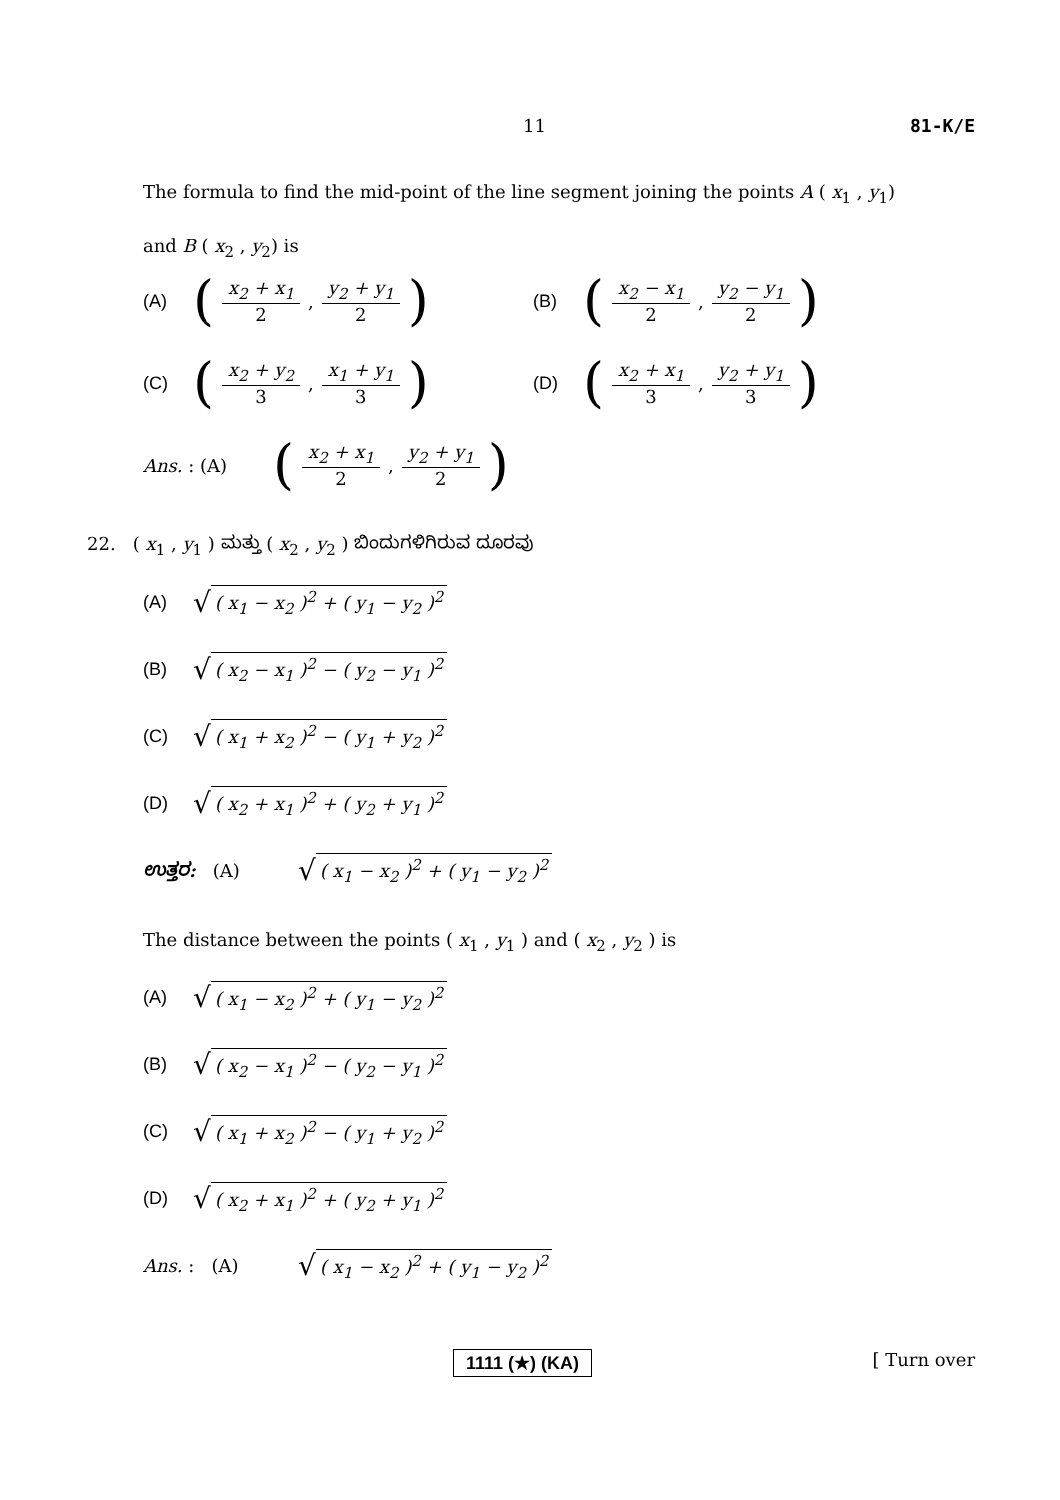11 81-K/E
The formula to find the mid-point of the line segment joining the points A ( x<sub>1</sub> , y<sub>1</sub>)
and B ( x<sub>2</sub> , y<sub>2</sub>) is
(A) (x<sub>2</sub> + x<sub>1</sub> 2, y<sub>2</sub> + y<sub>1</sub> 2)
(B) (x<sub>2</sub> − x<sub>1</sub> 2, y<sub>2</sub> − y<sub>1</sub> 2)
(C) (x<sub>2</sub> + y<sub>2</sub> 3, x<sub>1</sub> + y<sub>1</sub> 3)
(D) (x<sub>2</sub> + x<sub>1</sub> 3, y<sub>2</sub> + y<sub>1</sub> 3)
Ans. : (A) (x<sub>2</sub> + x<sub>1</sub> 2, y<sub>2</sub> + y<sub>1</sub> 2)
22. ( x<sub>1</sub> , y<sub>1</sub> ) ಮತ್ತು ( x<sub>2</sub> , y<sub>2</sub> ) ಬಿಂದುಗಳಿಗಿರುವ ದೂರವು
(A) √ ( x<sub>1</sub> − x<sub>2</sub> )<sup>2</sup> + ( y<sub>1</sub> − y<sub>2</sub> )<sup>2</sup>
(B) √ ( x<sub>2</sub> − x<sub>1</sub> )<sup>2</sup> − ( y<sub>2</sub> − y<sub>1</sub> )<sup>2</sup>
(C) √ ( x<sub>1</sub> + x<sub>2</sub> )<sup>2</sup> − ( y<sub>1</sub> + y<sub>2</sub> )<sup>2</sup>
(D) √ ( x<sub>2</sub> + x<sub>1</sub> )<sup>2</sup> + ( y<sub>2</sub> + y<sub>1</sub> )<sup>2</sup>
ಉತ್ತರ: (A) √ ( x<sub>1</sub> − x<sub>2</sub> )<sup>2</sup> + ( y<sub>1</sub> − y<sub>2</sub> )<sup>2</sup>
The distance between the points ( x<sub>1</sub> , y<sub>1</sub> ) and ( x<sub>2</sub> , y<sub>2</sub> ) is
(A) √ ( x<sub>1</sub> − x<sub>2</sub> )<sup>2</sup> + ( y<sub>1</sub> − y<sub>2</sub> )<sup>2</sup>
(B) √ ( x<sub>2</sub> − x<sub>1</sub> )<sup>2</sup> − ( y<sub>2</sub> − y<sub>1</sub> )<sup>2</sup>
(C) √ ( x<sub>1</sub> + x<sub>2</sub> )<sup>2</sup> − ( y<sub>1</sub> + y<sub>2</sub> )<sup>2</sup>
(D) √ ( x<sub>2</sub> + x<sub>1</sub> )<sup>2</sup> + ( y<sub>2</sub> + y<sub>1</sub> )<sup>2</sup>
Ans. : (A) √ ( x<sub>1</sub> − x<sub>2</sub> )<sup>2</sup> + ( y<sub>1</sub> − y<sub>2</sub> )<sup>2</sup>
1111 (★) (KA) [ Turn over